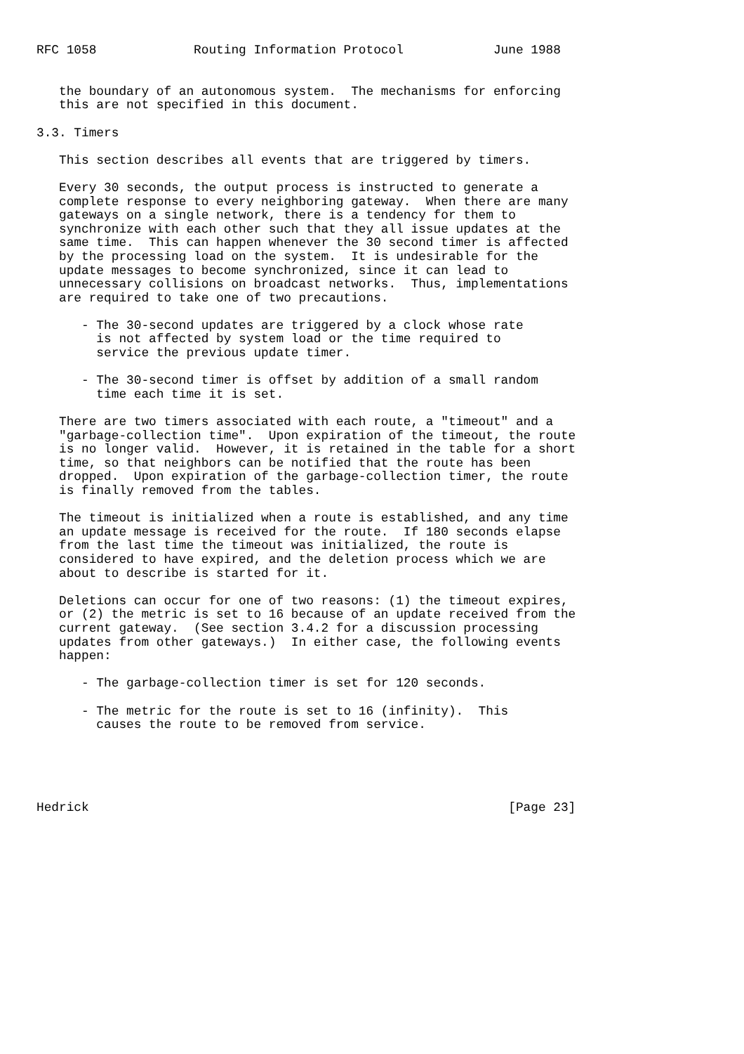RFC 1058             Routing Information Protocol            June 1988


   the boundary of an autonomous system.  The mechanisms for enforcing
   this are not specified in this document.

3.3. Timers

   This section describes all events that are triggered by timers.

   Every 30 seconds, the output process is instructed to generate a
   complete response to every neighboring gateway.  When there are many
   gateways on a single network, there is a tendency for them to
   synchronize with each other such that they all issue updates at the
   same time.  This can happen whenever the 30 second timer is affected
   by the processing load on the system.  It is undesirable for the
   update messages to become synchronized, since it can lead to
   unnecessary collisions on broadcast networks.  Thus, implementations
   are required to take one of two precautions.

      - The 30-second updates are triggered by a clock whose rate
        is not affected by system load or the time required to
        service the previous update timer.

      - The 30-second timer is offset by addition of a small random
        time each time it is set.

   There are two timers associated with each route, a "timeout" and a
   "garbage-collection time".  Upon expiration of the timeout, the route
   is no longer valid.  However, it is retained in the table for a short
   time, so that neighbors can be notified that the route has been
   dropped.  Upon expiration of the garbage-collection timer, the route
   is finally removed from the tables.

   The timeout is initialized when a route is established, and any time
   an update message is received for the route.  If 180 seconds elapse
   from the last time the timeout was initialized, the route is
   considered to have expired, and the deletion process which we are
   about to describe is started for it.

   Deletions can occur for one of two reasons: (1) the timeout expires,
   or (2) the metric is set to 16 because of an update received from the
   current gateway.  (See section 3.4.2 for a discussion processing
   updates from other gateways.)  In either case, the following events
   happen:

      - The garbage-collection timer is set for 120 seconds.

      - The metric for the route is set to 16 (infinity).  This
        causes the route to be removed from service.





Hedrick                                                        [Page 23]